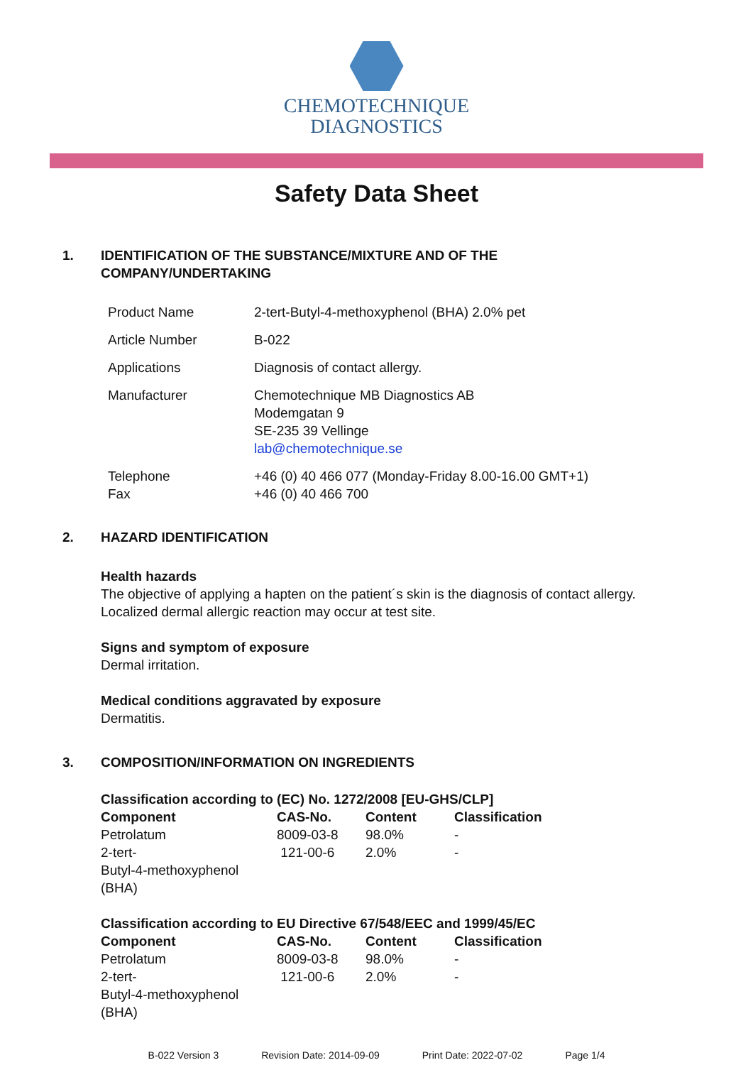CHEMOTECHNIQUE
DIAGNOSTICS
Safety Data Sheet
1. IDENTIFICATION OF THE SUBSTANCE/MIXTURE AND OF THE
COMPANY/UNDERTAKING
| Product Name | 2-tert-Butyl-4-methoxyphenol (BHA) 2.0% pet |
| Article Number | B-022 |
| Applications | Diagnosis of contact allergy. |
| Manufacturer | Chemotechnique MB Diagnostics AB Modemgatan 9 SE-235 39 Vellinge lab@chemotechnique.se |
| Telephone Fax | +46 (0) 40 466 077 (Monday-Friday 8.00-16.00 GMT+1) +46 (0) 40 466 700 |
2. HAZARD IDENTIFICATION
Health hazards
The objective of applying a hapten on the patient´s skin is the diagnosis of contact allergy.
Localized dermal allergic reaction may occur at test site.
Signs and symptom of exposure
Dermal irritation.
Medical conditions aggravated by exposure
Dermatitis.
3. COMPOSITION/INFORMATION ON INGREDIENTS
Classification according to (EC) No. 1272/2008 [EU-GHS/CLP]
| Component | CAS-No. | Content | Classification |
| --- | --- | --- | --- |
| Petrolatum | 8009-03-8 | 98.0% | - |
| 2-tert- Butyl-4-methoxyphenol (BHA) | 121-00-6 | 2.0% | - |
Classification according to EU Directive 67/548/EEC and 1999/45/EC
| Component | CAS-No. | Content | Classification |
| --- | --- | --- | --- |
| Petrolatum | 8009-03-8 | 98.0% | - |
| 2-tert- Butyl-4-methoxyphenol (BHA) | 121-00-6 | 2.0% | - |
B-022 Version 3 Revision Date: 2014-09-09 Print Date: 2022-07-02 Page 1/4